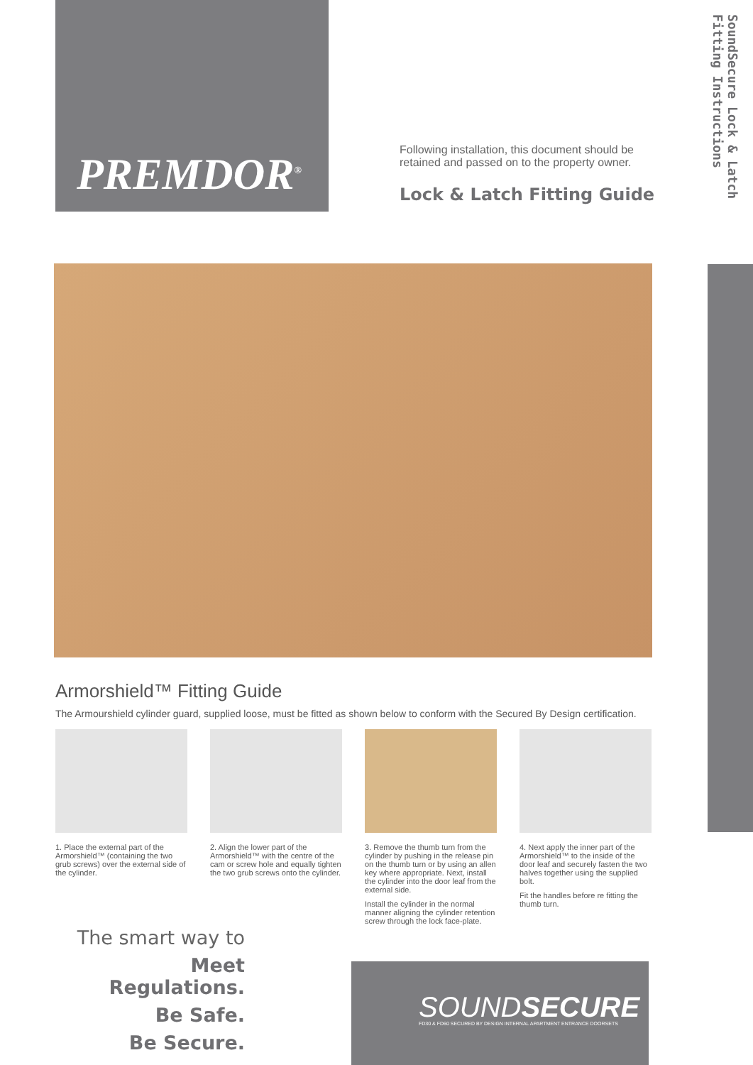PREMDOR<sup>®</sup>
Following installation, this document should be retained and passed on to the property owner.
Lock & Latch Fitting Guide
SoundSecure Lock & Latch
Fitting Instructions
Armorshield™ Fitting Guide
The Armourshield cylinder guard, supplied loose, must be fitted as shown below to conform with the Secured By Design certification.
1. Place the external part of the Armorshield™ (containing the two grub screws) over the external side of the cylinder.
2. Align the lower part of the Armorshield™ with the centre of the cam or screw hole and equally tighten the two grub screws onto the cylinder.
3. Remove the thumb turn from the cylinder by pushing in the release pin on the thumb turn or by using an allen key where appropriate. Next, install the cylinder into the door leaf from the external side.
Install the cylinder in the normal manner aligning the cylinder retention screw through the lock face-plate.
4. Next apply the inner part of the Armorshield™ to the inside of the door leaf and securely fasten the two halves together using the supplied bolt.
Fit the handles before re fitting the thumb turn.
The smart way to
Meet Regulations.
Be Safe.
Be Secure.
SOUNDSECURE
FD30 & FD60 SECURED BY DESIGN INTERNAL APARTMENT ENTRANCE DOORSETS